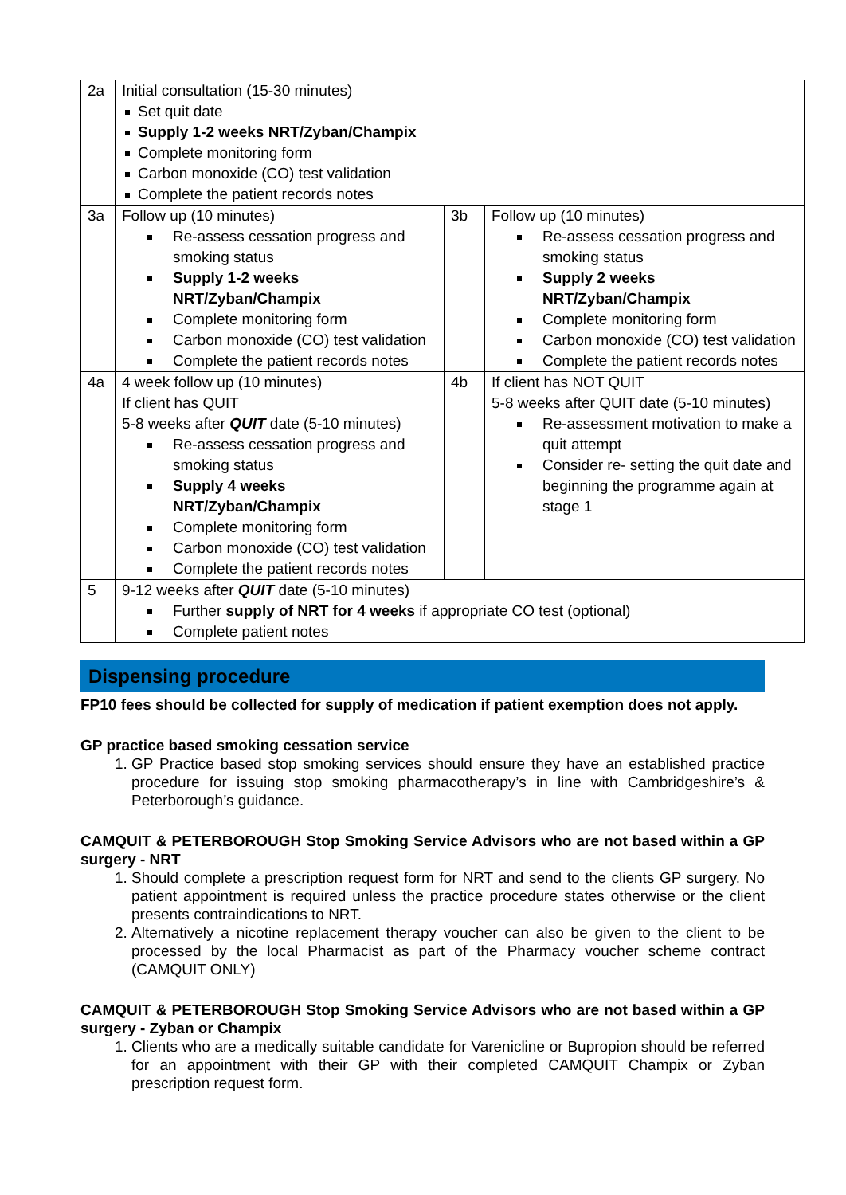| 2a | Initial consultation (15-30 minutes) Set quit date Supply 1-2 weeks NRT/Zyban/Champix Complete monitoring form Carbon monoxide (CO) test validation Complete the patient records notes | | |
| 3a | Follow up (10 minutes) Re-assess cessation progress and smoking status Supply 1-2 weeks NRT/Zyban/Champix Complete monitoring form Carbon monoxide (CO) test validation Complete the patient records notes | 3b | Follow up (10 minutes) Re-assess cessation progress and smoking status Supply 2 weeks NRT/Zyban/Champix Complete monitoring form Carbon monoxide (CO) test validation Complete the patient records notes |
| 4a | 4 week follow up (10 minutes) If client has QUIT 5-8 weeks after QUIT date (5-10 minutes) Re-assess cessation progress and smoking status Supply 4 weeks NRT/Zyban/Champix Complete monitoring form Carbon monoxide (CO) test validation Complete the patient records notes | 4b | If client has NOT QUIT 5-8 weeks after QUIT date (5-10 minutes) Re-assessment motivation to make a quit attempt Consider re- setting the quit date and beginning the programme again at stage 1 |
| 5 | 9-12 weeks after QUIT date (5-10 minutes) Further supply of NRT for 4 weeks if appropriate CO test (optional) Complete patient notes | | |
Dispensing procedure
FP10 fees should be collected for supply of medication if patient exemption does not apply.
GP practice based smoking cessation service
1. GP Practice based stop smoking services should ensure they have an established practice procedure for issuing stop smoking pharmacotherapy’s in line with Cambridgeshire’s & Peterborough’s guidance.
CAMQUIT & PETERBOROUGH Stop Smoking Service Advisors who are not based within a GP surgery - NRT
1. Should complete a prescription request form for NRT and send to the clients GP surgery. No patient appointment is required unless the practice procedure states otherwise or the client presents contraindications to NRT.
2. Alternatively a nicotine replacement therapy voucher can also be given to the client to be processed by the local Pharmacist as part of the Pharmacy voucher scheme contract (CAMQUIT ONLY)
CAMQUIT & PETERBOROUGH Stop Smoking Service Advisors who are not based within a GP surgery - Zyban or Champix
1. Clients who are a medically suitable candidate for Varenicline or Bupropion should be referred for an appointment with their GP with their completed CAMQUIT Champix or Zyban prescription request form.